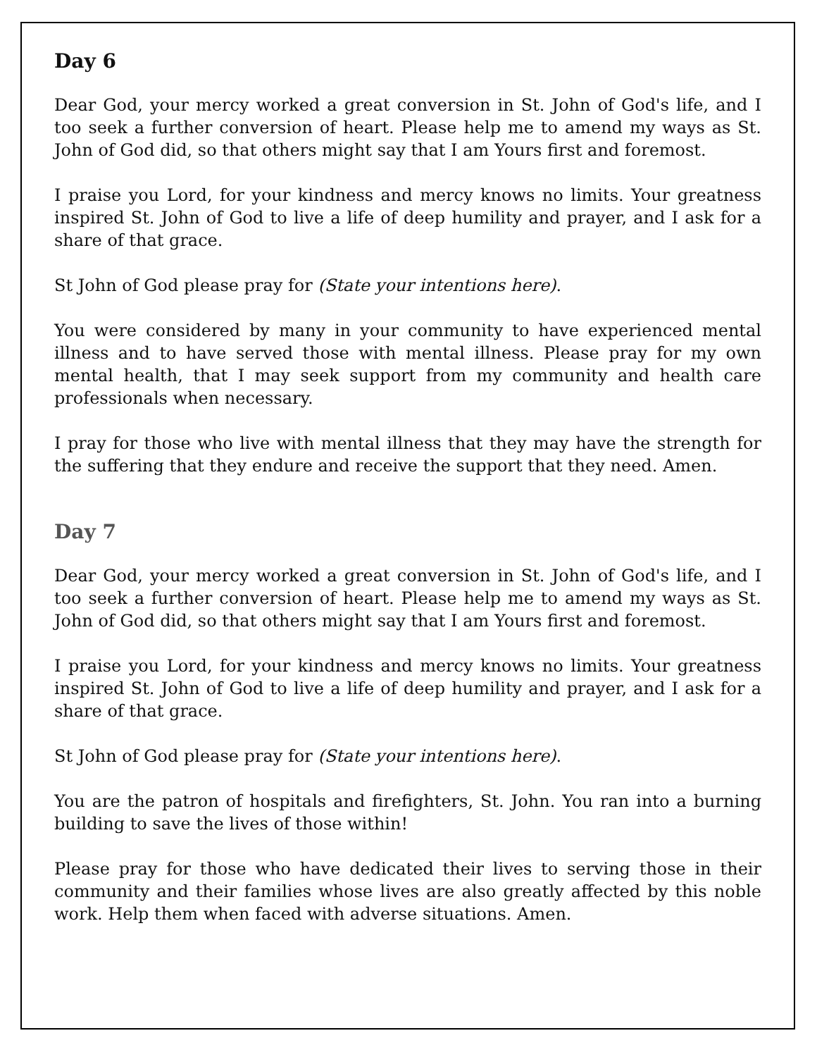Day 6
Dear God, your mercy worked a great conversion in St. John of God's life, and I too seek a further conversion of heart. Please help me to amend my ways as St. John of God did, so that others might say that I am Yours first and foremost.
I praise you Lord, for your kindness and mercy knows no limits. Your greatness inspired St. John of God to live a life of deep humility and prayer, and I ask for a share of that grace.
St John of God please pray for (State your intentions here).
You were considered by many in your community to have experienced mental illness and to have served those with mental illness. Please pray for my own mental health, that I may seek support from my community and health care professionals when necessary.
I pray for those who live with mental illness that they may have the strength for the suffering that they endure and receive the support that they need. Amen.
Day 7
Dear God, your mercy worked a great conversion in St. John of God's life, and I too seek a further conversion of heart. Please help me to amend my ways as St. John of God did, so that others might say that I am Yours first and foremost.
I praise you Lord, for your kindness and mercy knows no limits. Your greatness inspired St. John of God to live a life of deep humility and prayer, and I ask for a share of that grace.
St John of God please pray for (State your intentions here).
You are the patron of hospitals and firefighters, St. John. You ran into a burning building to save the lives of those within!
Please pray for those who have dedicated their lives to serving those in their community and their families whose lives are also greatly affected by this noble work. Help them when faced with adverse situations. Amen.